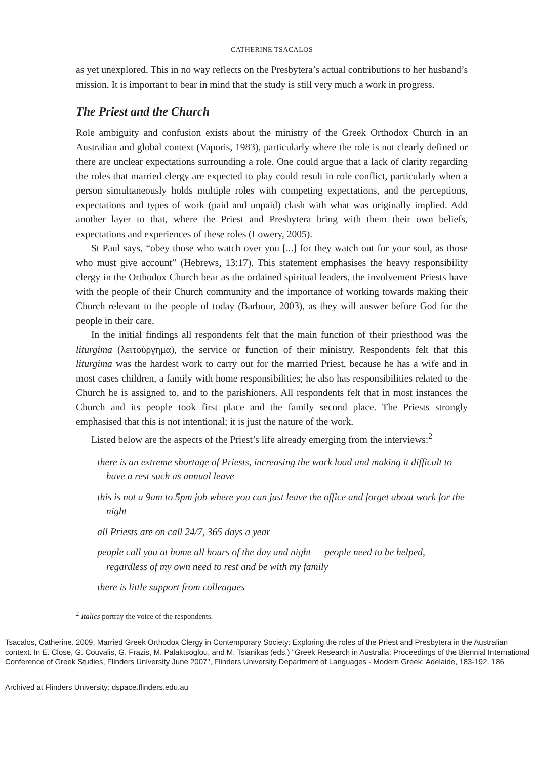CATHERINE TSACALOS
as yet unexplored. This in no way reflects on the Presbytera’s actual contributions to her husband’s mission. It is important to bear in mind that the study is still very much a work in progress.
The Priest and the Church
Role ambiguity and confusion exists about the ministry of the Greek Orthodox Church in an Australian and global context (Vaporis, 1983), particularly where the role is not clearly defined or there are unclear expectations surrounding a role. One could argue that a lack of clarity regarding the roles that married clergy are expected to play could result in role conflict, particularly when a person simultaneously holds multiple roles with competing expectations, and the perceptions, expectations and types of work (paid and unpaid) clash with what was originally implied. Add another layer to that, where the Priest and Presbytera bring with them their own beliefs, expectations and experiences of these roles (Lowery, 2005).
St Paul says, “obey those who watch over you [...] for they watch out for your soul, as those who must give account” (Hebrews, 13:17). This statement emphasises the heavy responsibility clergy in the Orthodox Church bear as the ordained spiritual leaders, the involvement Priests have with the people of their Church community and the importance of working towards making their Church relevant to the people of today (Barbour, 2003), as they will answer before God for the people in their care.
In the initial findings all respondents felt that the main function of their priesthood was the liturgima (λειτούργημα), the service or function of their ministry. Respondents felt that this liturgima was the hardest work to carry out for the married Priest, because he has a wife and in most cases children, a family with home responsibilities; he also has responsibilities related to the Church he is assigned to, and to the parishioners. All respondents felt that in most instances the Church and its people took first place and the family second place. The Priests strongly emphasised that this is not intentional; it is just the nature of the work.
Listed below are the aspects of the Priest’s life already emerging from the interviews:<sup>2</sup>
— there is an extreme shortage of Priests, increasing the work load and making it difficult to have a rest such as annual leave
— this is not a 9am to 5pm job where you can just leave the office and forget about work for the night
— all Priests are on call 24/7, 365 days a year
— people call you at home all hours of the day and night — people need to be helped, regardless of my own need to rest and be with my family
— there is little support from colleagues
<sup>2</sup> Italics portray the voice of the respondents.
Tsacalos, Catherine. 2009. Married Greek Orthodox Clergy in Contemporary Society: Exploring the roles of the Priest and Presbytera in the Australian context. In E. Close, G. Couvalis, G. Frazis, M. Palaktsoglou, and M. Tsianikas (eds.) "Greek Research in Australia: Proceedings of the Biennial International Conference of Greek Studies, Flinders University June 2007", Flinders University Department of Languages - Modern Greek: Adelaide, 183-192. 186
Archived at Flinders University: dspace.flinders.edu.au